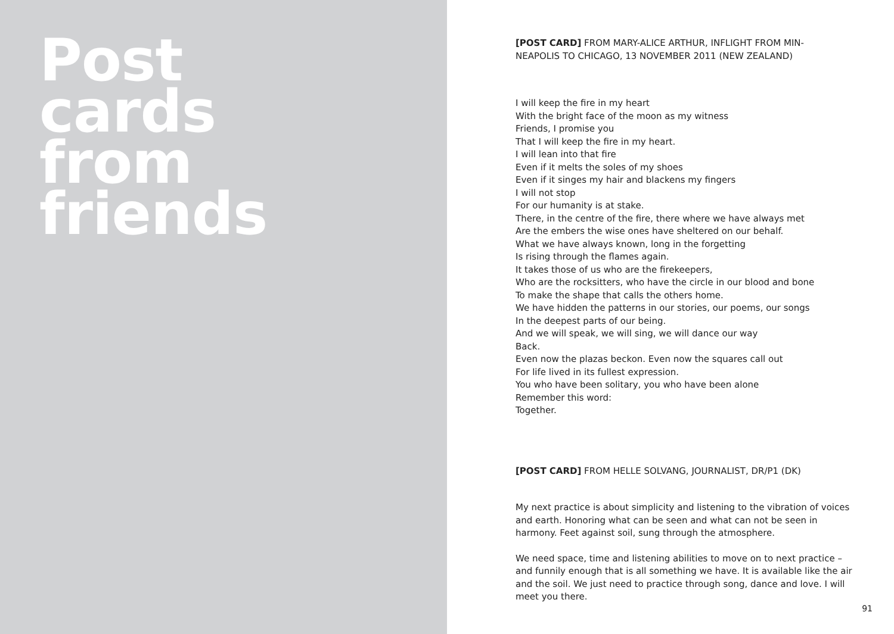Post
cards
from
friends
[POST CARD] FROM MARY-ALICE ARTHUR, INFLIGHT FROM MIN-
NEAPOLIS TO CHICAGO, 13 NOVEMBER 2011 (NEW ZEALAND)
I will keep the fire in my heart
With the bright face of the moon as my witness
Friends, I promise you
That I will keep the fire in my heart.
I will lean into that fire
Even if it melts the soles of my shoes
Even if it singes my hair and blackens my fingers
I will not stop
For our humanity is at stake.
There, in the centre of the fire, there where we have always met
Are the embers the wise ones have sheltered on our behalf.
What we have always known, long in the forgetting
Is rising through the flames again.
It takes those of us who are the firekeepers,
Who are the rocksitters, who have the circle in our blood and bone
To make the shape that calls the others home.
We have hidden the patterns in our stories, our poems, our songs
In the deepest parts of our being.
And we will speak, we will sing, we will dance our way
Back.
Even now the plazas beckon. Even now the squares call out
For life lived in its fullest expression.
You who have been solitary, you who have been alone
Remember this word:
Together.
[POST CARD] FROM HELLE SOLVANG, JOURNALIST, DR/P1 (DK)
My next practice is about simplicity and listening to the vibration of voices and earth. Honoring what can be seen and what can not be seen in harmony. Feet against soil, sung through the atmosphere.
We need space, time and listening abilities to move on to next practice – and funnily enough that is all something we have. It is available like the air and the soil. We just need to practice through song, dance and love. I will meet you there.
91